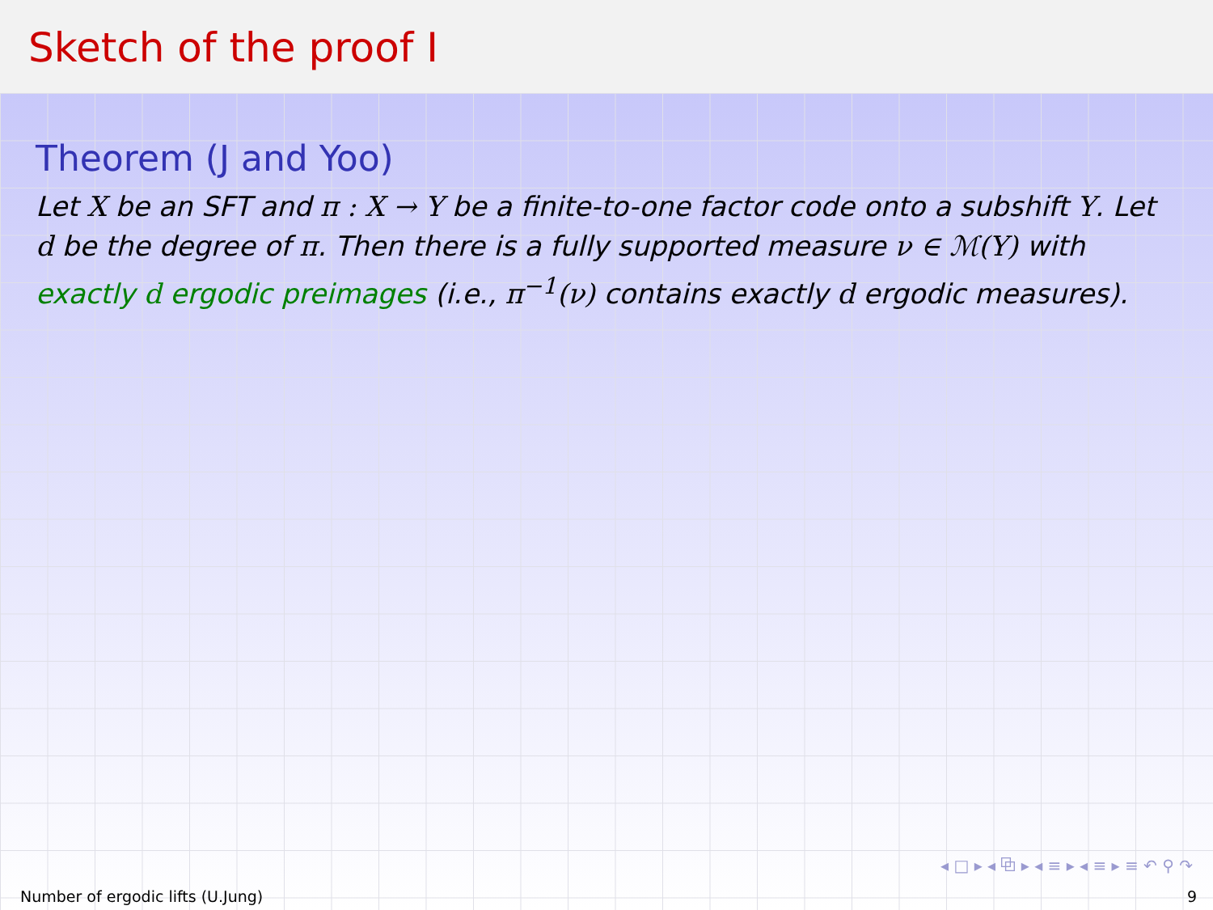Sketch of the proof I
Theorem (J and Yoo)
Let X be an SFT and π : X → Y be a finite-to-one factor code onto a subshift Y. Let d be the degree of π. Then there is a fully supported measure ν ∈ ℳ(Y) with exactly d ergodic preimages (i.e., π<sup>−1</sup>(ν) contains exactly d ergodic measures).
◂ □ ▸ ◂ ⧉ ▸ ◂ ≡ ▸ ◂ ≡ ▸ ≡ ↶ ⚲ ↷
Number of ergodic lifts (U.Jung) 9